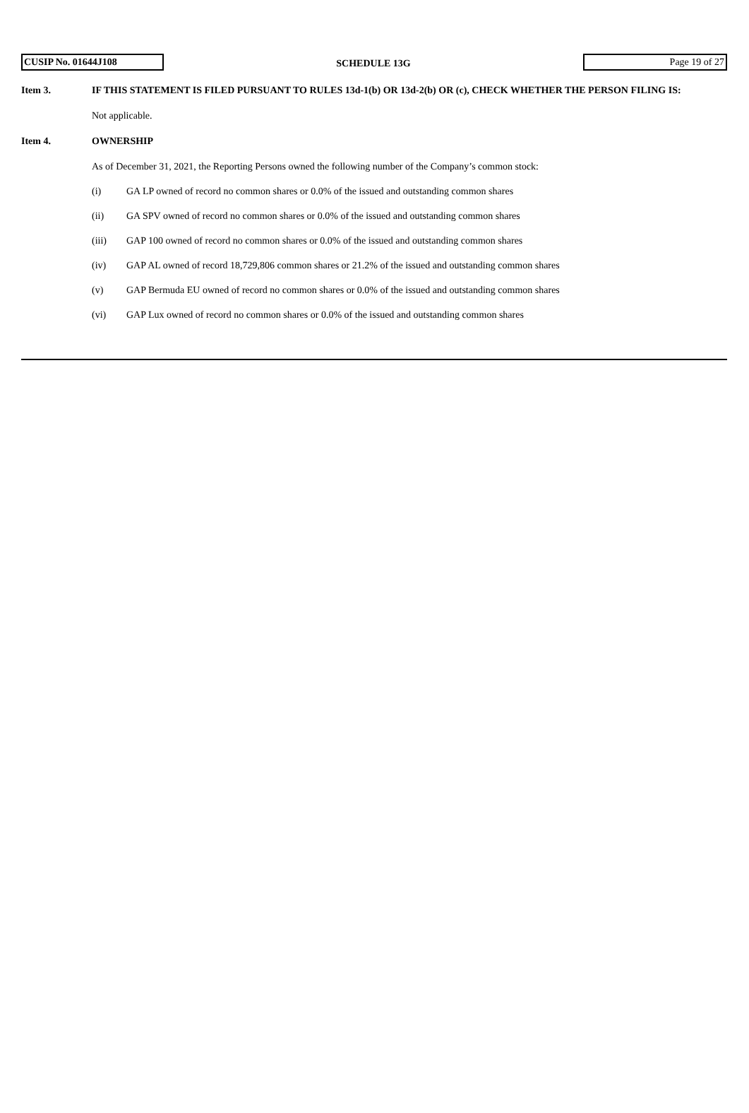CUSIP No. 01644J108
SCHEDULE 13G
Page 19 of 27
Item 3. IF THIS STATEMENT IS FILED PURSUANT TO RULES 13d-1(b) OR 13d-2(b) OR (c), CHECK WHETHER THE PERSON FILING IS:
Not applicable.
Item 4. OWNERSHIP
As of December 31, 2021, the Reporting Persons owned the following number of the Company’s common stock:
(i) GA LP owned of record no common shares or 0.0% of the issued and outstanding common shares
(ii) GA SPV owned of record no common shares or 0.0% of the issued and outstanding common shares
(iii) GAP 100 owned of record no common shares or 0.0% of the issued and outstanding common shares
(iv) GAP AL owned of record 18,729,806 common shares or 21.2% of the issued and outstanding common shares
(v) GAP Bermuda EU owned of record no common shares or 0.0% of the issued and outstanding common shares
(vi) GAP Lux owned of record no common shares or 0.0% of the issued and outstanding common shares